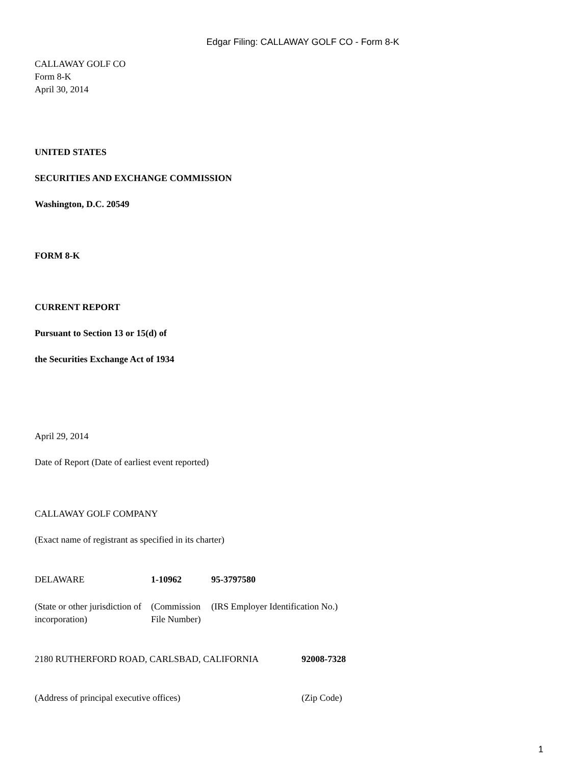Edgar Filing: CALLAWAY GOLF CO - Form 8-K
CALLAWAY GOLF CO
Form 8-K
April 30, 2014
UNITED STATES
SECURITIES AND EXCHANGE COMMISSION
Washington, D.C. 20549
FORM 8-K
CURRENT REPORT
Pursuant to Section 13 or 15(d) of
the Securities Exchange Act of 1934
April 29, 2014
Date of Report (Date of earliest event reported)
CALLAWAY GOLF COMPANY
(Exact name of registrant as specified in its charter)
| DELAWARE | 1-10962 | 95-3797580 |
| (State or other jurisdiction of incorporation) | (Commission File Number) | (IRS Employer Identification No.) |
| 2180 RUTHERFORD ROAD, CARLSBAD, CALIFORNIA | 92008-7328 |
| (Address of principal executive offices) | (Zip Code) |
1